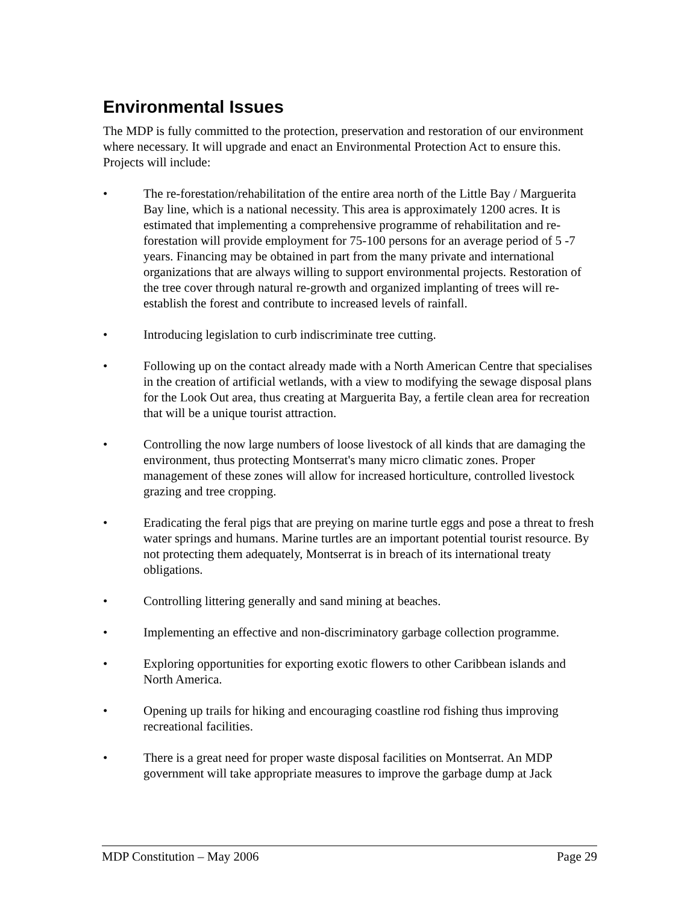Environmental Issues
The MDP is fully committed to the protection, preservation and restoration of our environment where necessary. It will upgrade and enact an Environmental Protection Act to ensure this. Projects will include:
• The re-forestation/rehabilitation of the entire area north of the Little Bay / Marguerita Bay line, which is a national necessity. This area is approximately 1200 acres. It is estimated that implementing a comprehensive programme of rehabilitation and re-forestation will provide employment for 75-100 persons for an average period of 5 -7 years. Financing may be obtained in part from the many private and international organizations that are always willing to support environmental projects. Restoration of the tree cover through natural re-growth and organized implanting of trees will re-establish the forest and contribute to increased levels of rainfall.
• Introducing legislation to curb indiscriminate tree cutting.
• Following up on the contact already made with a North American Centre that specialises in the creation of artificial wetlands, with a view to modifying the sewage disposal plans for the Look Out area, thus creating at Marguerita Bay, a fertile clean area for recreation that will be a unique tourist attraction.
• Controlling the now large numbers of loose livestock of all kinds that are damaging the environment, thus protecting Montserrat's many micro climatic zones. Proper management of these zones will allow for increased horticulture, controlled livestock grazing and tree cropping.
• Eradicating the feral pigs that are preying on marine turtle eggs and pose a threat to fresh water springs and humans. Marine turtles are an important potential tourist resource. By not protecting them adequately, Montserrat is in breach of its international treaty obligations.
• Controlling littering generally and sand mining at beaches.
• Implementing an effective and non-discriminatory garbage collection programme.
• Exploring opportunities for exporting exotic flowers to other Caribbean islands and North America.
• Opening up trails for hiking and encouraging coastline rod fishing thus improving recreational facilities.
• There is a great need for proper waste disposal facilities on Montserrat. An MDP government will take appropriate measures to improve the garbage dump at Jack
MDP Constitution – May 2006 Page 29